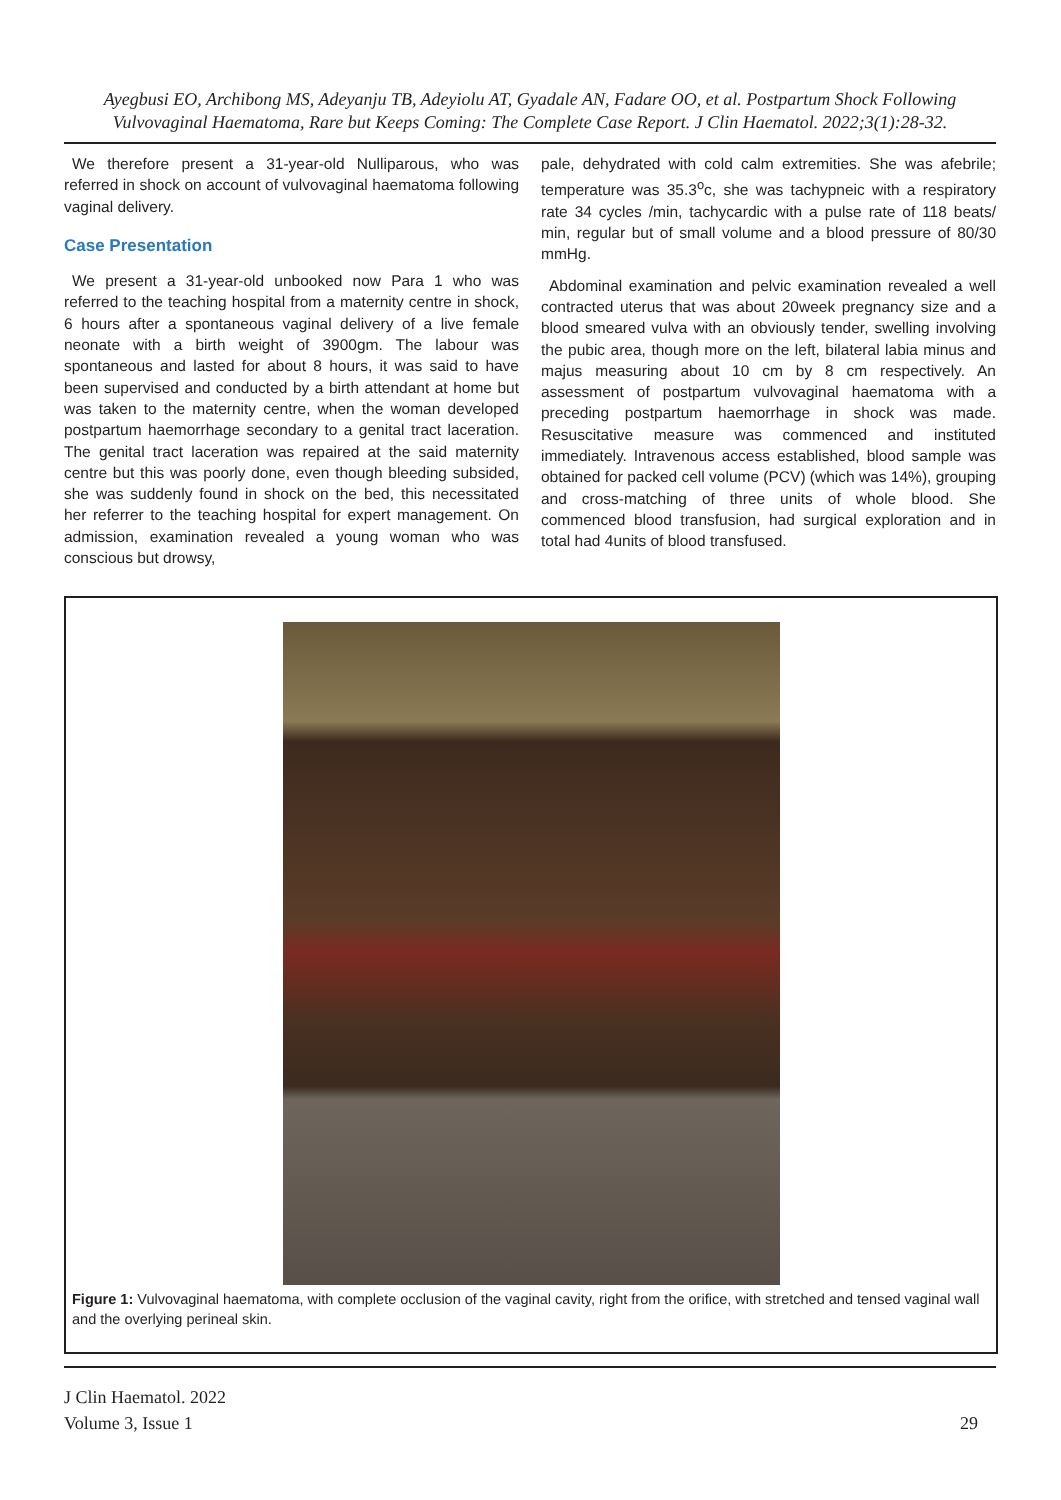Ayegbusi EO, Archibong MS, Adeyanju TB, Adeyiolu AT, Gyadale AN, Fadare OO, et al. Postpartum Shock Following Vulvovaginal Haematoma, Rare but Keeps Coming: The Complete Case Report. J Clin Haematol. 2022;3(1):28-32.
We therefore present a 31-year-old Nulliparous, who was referred in shock on account of vulvovaginal haematoma following vaginal delivery.
Case Presentation
We present a 31-year-old unbooked now Para 1 who was referred to the teaching hospital from a maternity centre in shock, 6 hours after a spontaneous vaginal delivery of a live female neonate with a birth weight of 3900gm. The labour was spontaneous and lasted for about 8 hours, it was said to have been supervised and conducted by a birth attendant at home but was taken to the maternity centre, when the woman developed postpartum haemorrhage secondary to a genital tract laceration. The genital tract laceration was repaired at the said maternity centre but this was poorly done, even though bleeding subsided, she was suddenly found in shock on the bed, this necessitated her referrer to the teaching hospital for expert management. On admission, examination revealed a young woman who was conscious but drowsy,
pale, dehydrated with cold calm extremities. She was afebrile; temperature was 35.3<sup>o</sup>c, she was tachypneic with a respiratory rate 34 cycles /min, tachycardic with a pulse rate of 118 beats/ min, regular but of small volume and a blood pressure of 80/30 mmHg.
Abdominal examination and pelvic examination revealed a well contracted uterus that was about 20week pregnancy size and a blood smeared vulva with an obviously tender, swelling involving the pubic area, though more on the left, bilateral labia minus and majus measuring about 10 cm by 8 cm respectively. An assessment of postpartum vulvovaginal haematoma with a preceding postpartum haemorrhage in shock was made. Resuscitative measure was commenced and instituted immediately. Intravenous access established, blood sample was obtained for packed cell volume (PCV) (which was 14%), grouping and cross-matching of three units of whole blood. She commenced blood transfusion, had surgical exploration and in total had 4units of blood transfused.
Figure 1: Vulvovaginal haematoma, with complete occlusion of the vaginal cavity, right from the orifice, with stretched and tensed vaginal wall and the overlying perineal skin.
J Clin Haematol. 2022
Volume 3, Issue 1 29